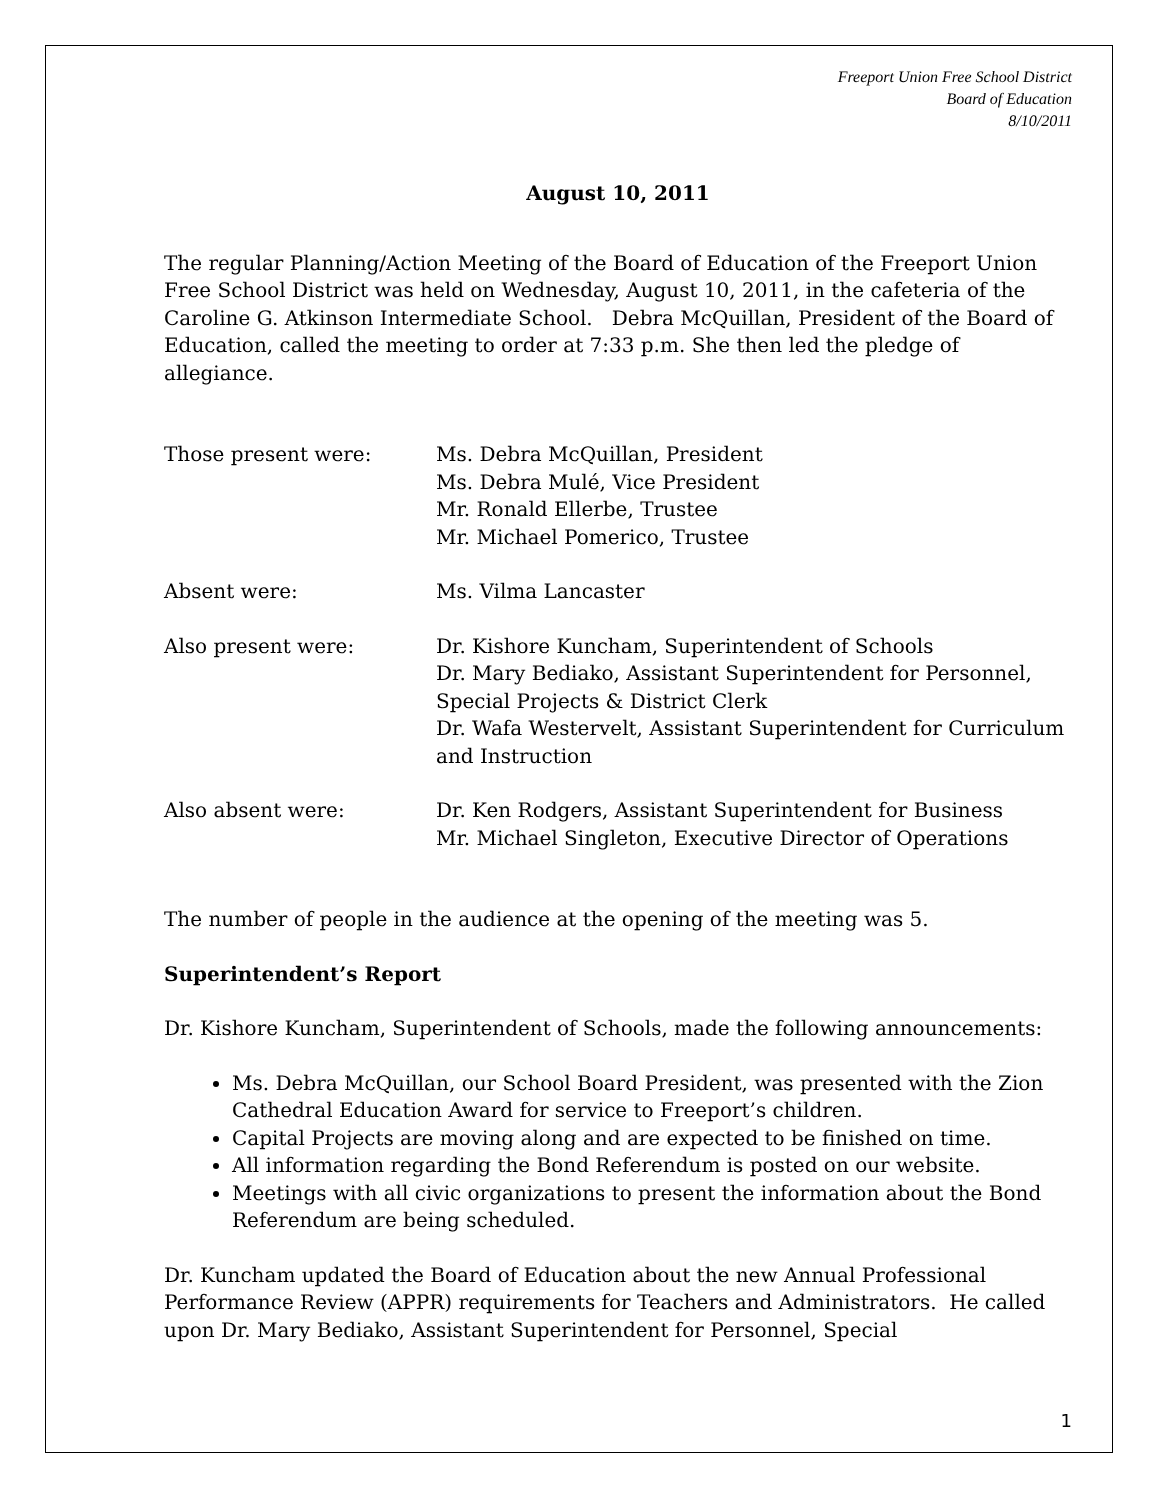Freeport Union Free School District
Board of Education
8/10/2011
August 10, 2011
The regular Planning/Action Meeting of the Board of Education of the Freeport Union Free School District was held on Wednesday, August 10, 2011, in the cafeteria of the Caroline G. Atkinson Intermediate School. Debra McQuillan, President of the Board of Education, called the meeting to order at 7:33 p.m. She then led the pledge of allegiance.
Those present were: Ms. Debra McQuillan, President
Ms. Debra Mulé, Vice President
Mr. Ronald Ellerbe, Trustee
Mr. Michael Pomerico, Trustee
Absent were: Ms. Vilma Lancaster
Also present were: Dr. Kishore Kuncham, Superintendent of Schools
Dr. Mary Bediako, Assistant Superintendent for Personnel, Special Projects & District Clerk
Dr. Wafa Westervelt, Assistant Superintendent for Curriculum and Instruction
Also absent were: Dr. Ken Rodgers, Assistant Superintendent for Business
Mr. Michael Singleton, Executive Director of Operations
The number of people in the audience at the opening of the meeting was 5.
Superintendent’s Report
Dr. Kishore Kuncham, Superintendent of Schools, made the following announcements:
Ms. Debra McQuillan, our School Board President, was presented with the Zion Cathedral Education Award for service to Freeport’s children.
Capital Projects are moving along and are expected to be finished on time.
All information regarding the Bond Referendum is posted on our website.
Meetings with all civic organizations to present the information about the Bond Referendum are being scheduled.
Dr. Kuncham updated the Board of Education about the new Annual Professional Performance Review (APPR) requirements for Teachers and Administrators. He called upon Dr. Mary Bediako, Assistant Superintendent for Personnel, Special
1